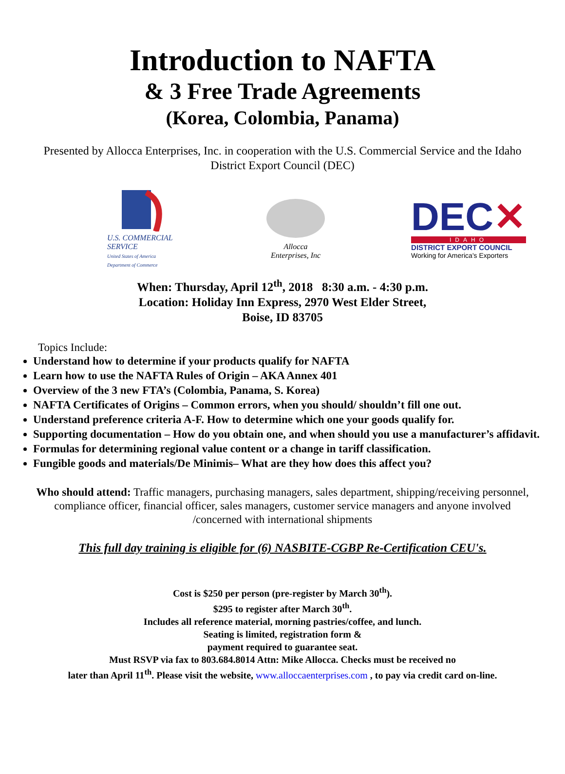Introduction to NAFTA
& 3 Free Trade Agreements
(Korea, Colombia, Panama)
Presented by Allocca Enterprises, Inc. in cooperation with the U.S. Commercial Service and the Idaho District Export Council (DEC)
U.S. COMMERCIAL SERVICE
United States of America Department of Commerce
Allocca
Enterprises, Inc
DEC✕
IDAHO
DISTRICT EXPORT COUNCIL
Working for America's Exporters
When: Thursday, April 12<sup>th</sup>, 2018 8:30 a.m. - 4:30 p.m.
Location: Holiday Inn Express, 2970 West Elder Street,
Boise, ID 83705
Topics Include:
Understand how to determine if your products qualify for NAFTA
Learn how to use the NAFTA Rules of Origin – AKA Annex 401
Overview of the 3 new FTA’s (Colombia, Panama, S. Korea)
NAFTA Certificates of Origins – Common errors, when you should/ shouldn’t fill one out.
Understand preference criteria A-F. How to determine which one your goods qualify for.
Supporting documentation – How do you obtain one, and when should you use a manufacturer’s affidavit.
Formulas for determining regional value content or a change in tariff classification.
Fungible goods and materials/De Minimis– What are they how does this affect you?
Who should attend: Traffic managers, purchasing managers, sales department, shipping/receiving personnel, compliance officer, financial officer, sales managers, customer service managers and anyone involved /concerned with international shipments
This full day training is eligible for (6) NASBITE-CGBP Re-Certification CEU's.
Cost is $250 per person (pre-register by March 30<sup>th</sup>).
$295 to register after March 30<sup>th</sup>.
Includes all reference material, morning pastries/coffee, and lunch.
Seating is limited, registration form &
payment required to guarantee seat.
Must RSVP via fax to 803.684.8014 Attn: Mike Allocca. Checks must be received no
later than April 11<sup>th</sup>. Please visit the website, www.alloccaenterprises.com , to pay via credit card on-line.